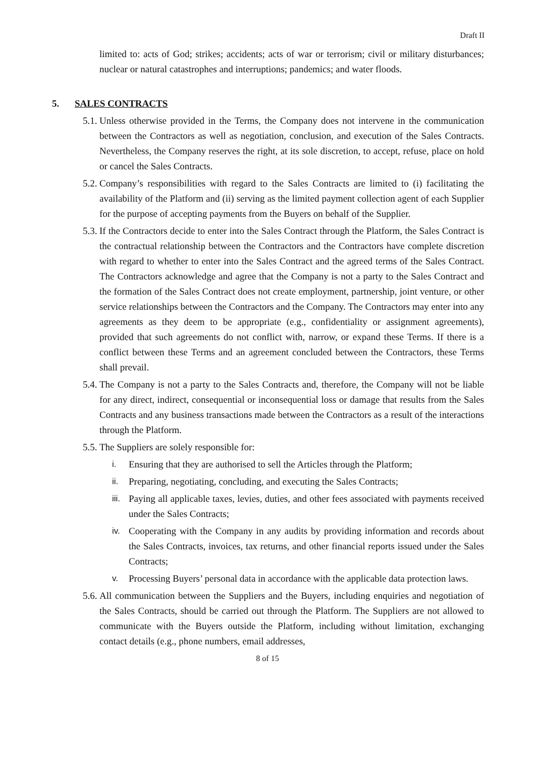Draft II
limited to: acts of God; strikes; accidents; acts of war or terrorism; civil or military disturbances; nuclear or natural catastrophes and interruptions; pandemics; and water floods.
5. SALES CONTRACTS
5.1.
Unless otherwise provided in the Terms, the Company does not intervene in the communication between the Contractors as well as negotiation, conclusion, and execution of the Sales Contracts. Nevertheless, the Company reserves the right, at its sole discretion, to accept, refuse, place on hold or cancel the Sales Contracts.
5.2.
Company’s responsibilities with regard to the Sales Contracts are limited to (i) facilitating the availability of the Platform and (ii) serving as the limited payment collection agent of each Supplier for the purpose of accepting payments from the Buyers on behalf of the Supplier.
5.3.
If the Contractors decide to enter into the Sales Contract through the Platform, the Sales Contract is the contractual relationship between the Contractors and the Contractors have complete discretion with regard to whether to enter into the Sales Contract and the agreed terms of the Sales Contract. The Contractors acknowledge and agree that the Company is not a party to the Sales Contract and the formation of the Sales Contract does not create employment, partnership, joint venture, or other service relationships between the Contractors and the Company. The Contractors may enter into any agreements as they deem to be appropriate (e.g., confidentiality or assignment agreements), provided that such agreements do not conflict with, narrow, or expand these Terms. If there is a conflict between these Terms and an agreement concluded between the Contractors, these Terms shall prevail.
5.4.
The Company is not a party to the Sales Contracts and, therefore, the Company will not be liable for any direct, indirect, consequential or inconsequential loss or damage that results from the Sales Contracts and any business transactions made between the Contractors as a result of the interactions through the Platform.
5.5.
The Suppliers are solely responsible for:
i. Ensuring that they are authorised to sell the Articles through the Platform;
ii. Preparing, negotiating, concluding, and executing the Sales Contracts;
iii.
Paying all applicable taxes, levies, duties, and other fees associated with payments received under the Sales Contracts;
iv. Cooperating with the Company in any audits by providing information and records about the Sales Contracts, invoices, tax returns, and other financial reports issued under the Sales Contracts;
v. Processing Buyers’ personal data in accordance with the applicable data protection laws.
5.6.
All communication between the Suppliers and the Buyers, including enquiries and negotiation of the Sales Contracts, should be carried out through the Platform. The Suppliers are not allowed to communicate with the Buyers outside the Platform, including without limitation, exchanging contact details (e.g., phone numbers, email addresses,
8 of 15